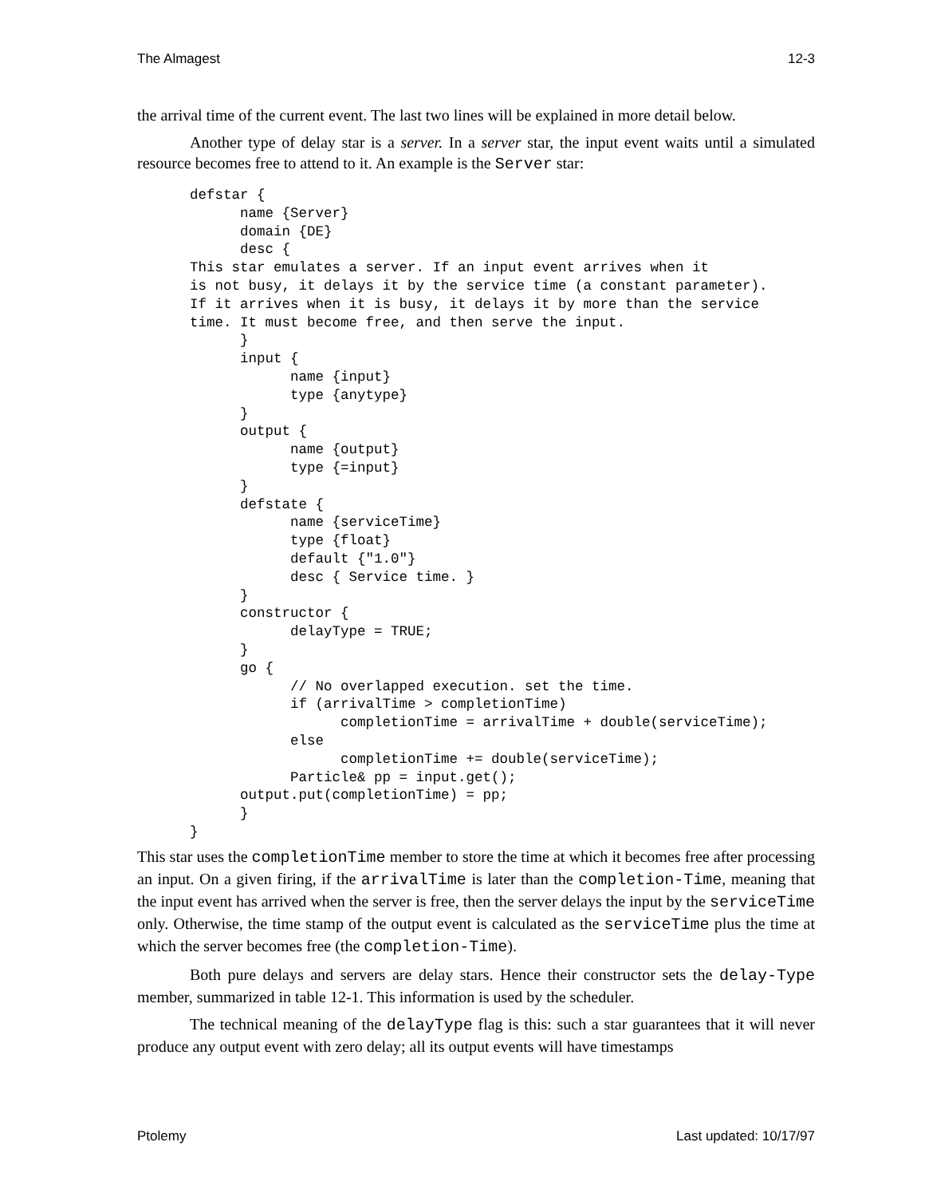The Almagest 12-3
the arrival time of the current event. The last two lines will be explained in more detail below.
Another type of delay star is a server. In a server star, the input event waits until a simulated resource becomes free to attend to it. An example is the Server star:
defstar {
      name {Server}
      domain {DE}
      desc {
This star emulates a server. If an input event arrives when it
is not busy, it delays it by the service time (a constant parameter).
If it arrives when it is busy, it delays it by more than the service
time. It must become free, and then serve the input.
      }
      input {
            name {input}
            type {anytype}
      }
      output {
            name {output}
            type {=input}
      }
      defstate {
            name {serviceTime}
            type {float}
            default {"1.0"}
            desc { Service time. }
      }
      constructor {
            delayType = TRUE;
      }
      go {
            // No overlapped execution. set the time.
            if (arrivalTime > completionTime)
                  completionTime = arrivalTime + double(serviceTime);
            else
                  completionTime += double(serviceTime);
            Particle& pp = input.get();
      output.put(completionTime) = pp;
      }
}
This star uses the completionTime member to store the time at which it becomes free after processing an input. On a given firing, if the arrivalTime is later than the completion-Time, meaning that the input event has arrived when the server is free, then the server delays the input by the serviceTime only. Otherwise, the time stamp of the output event is calculated as the serviceTime plus the time at which the server becomes free (the completion-Time).
Both pure delays and servers are delay stars. Hence their constructor sets the delay-Type member, summarized in table 12-1. This information is used by the scheduler.
The technical meaning of the delayType flag is this: such a star guarantees that it will never produce any output event with zero delay; all its output events will have timestamps
Ptolemy Last updated: 10/17/97